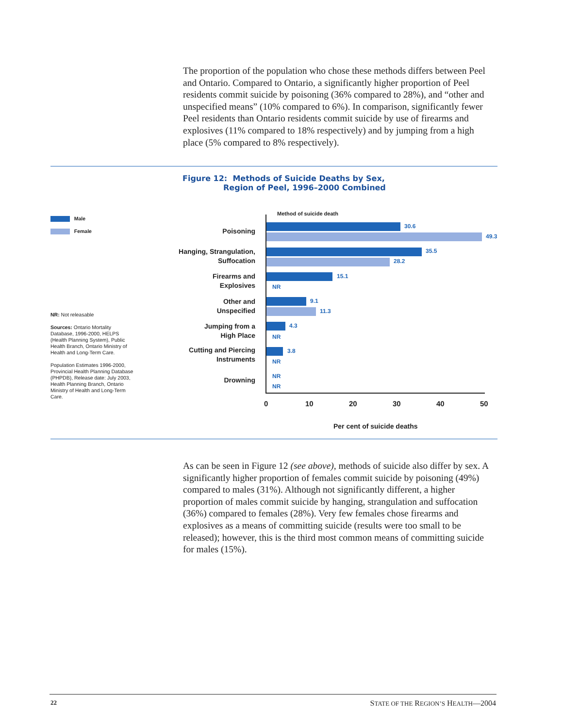The proportion of the population who chose these methods differs between Peel and Ontario. Compared to Ontario, a significantly higher proportion of Peel residents commit suicide by poisoning (36% compared to 28%), and “other and unspecified means” (10% compared to 6%). In comparison, significantly fewer Peel residents than Ontario residents commit suicide by use of firearms and explosives (11% compared to 18% respectively) and by jumping from a high place (5% compared to 8% respectively).
Figure 12: Methods of Suicide Deaths by Sex,
Region of Peel, 1996–2000 Combined
Male
Female
NR: Not releasable
Sources: Ontario Mortality Database, 1996-2000, HELPS (Health Planning System), Public Health Branch, Ontario Ministry of Health and Long-Term Care.
Population Estimates 1996-2000, Provincial Health Planning Database (PHPDB), Release date: July 2003, Health Planning Branch, Ontario Ministry of Health and Long-Term Care.
Method of suicide death
Poisoning
30.6
49.3
Hanging, Strangulation,
Suffocation
35.5
28.2
Firearms and
Explosives
15.1
NR
Other and
Unspecified
9.1
11.3
Jumping from a
High Place
4.3
NR
Cutting and Piercing
Instruments
3.8
NR
Drowning NR
NR
0 10 20 30 40 50
Per cent of suicide deaths
As can be seen in Figure 12 (see above), methods of suicide also differ by sex. A significantly higher proportion of females commit suicide by poisoning (49%) compared to males (31%). Although not significantly different, a higher proportion of males commit suicide by hanging, strangulation and suffocation (36%) compared to females (28%). Very few females chose firearms and explosives as a means of committing suicide (results were too small to be released); however, this is the third most common means of committing suicide for males (15%).
22
STATE OF THE REGION’S HEALTH—2004